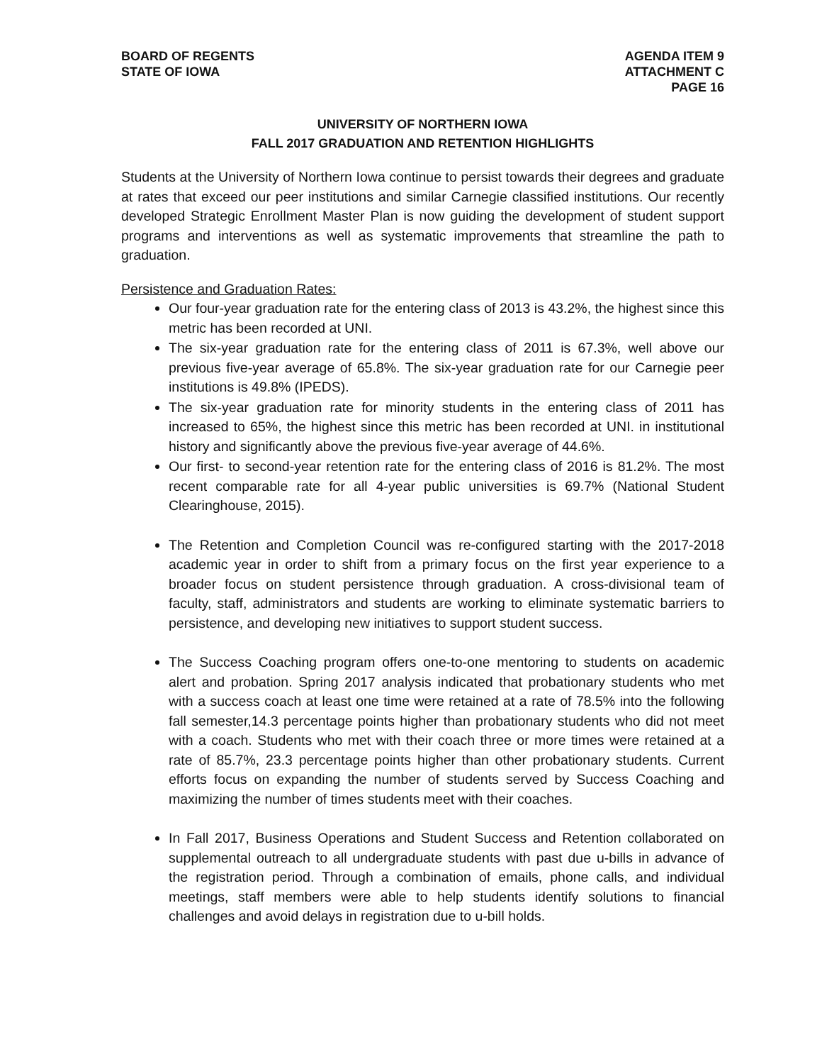BOARD OF REGENTS
STATE OF IOWA
AGENDA ITEM 9
ATTACHMENT C
PAGE 16
UNIVERSITY OF NORTHERN IOWA
FALL 2017 GRADUATION AND RETENTION HIGHLIGHTS
Students at the University of Northern Iowa continue to persist towards their degrees and graduate at rates that exceed our peer institutions and similar Carnegie classified institutions. Our recently developed Strategic Enrollment Master Plan is now guiding the development of student support programs and interventions as well as systematic improvements that streamline the path to graduation.
Persistence and Graduation Rates:
Our four-year graduation rate for the entering class of 2013 is 43.2%, the highest since this metric has been recorded at UNI.
The six-year graduation rate for the entering class of 2011 is 67.3%, well above our previous five-year average of 65.8%. The six-year graduation rate for our Carnegie peer institutions is 49.8% (IPEDS).
The six-year graduation rate for minority students in the entering class of 2011 has increased to 65%, the highest since this metric has been recorded at UNI. in institutional history and significantly above the previous five-year average of 44.6%.
Our first- to second-year retention rate for the entering class of 2016 is 81.2%. The most recent comparable rate for all 4-year public universities is 69.7% (National Student Clearinghouse, 2015).
The Retention and Completion Council was re-configured starting with the 2017-2018 academic year in order to shift from a primary focus on the first year experience to a broader focus on student persistence through graduation. A cross-divisional team of faculty, staff, administrators and students are working to eliminate systematic barriers to persistence, and developing new initiatives to support student success.
The Success Coaching program offers one-to-one mentoring to students on academic alert and probation. Spring 2017 analysis indicated that probationary students who met with a success coach at least one time were retained at a rate of 78.5% into the following fall semester,14.3 percentage points higher than probationary students who did not meet with a coach. Students who met with their coach three or more times were retained at a rate of 85.7%, 23.3 percentage points higher than other probationary students. Current efforts focus on expanding the number of students served by Success Coaching and maximizing the number of times students meet with their coaches.
In Fall 2017, Business Operations and Student Success and Retention collaborated on supplemental outreach to all undergraduate students with past due u-bills in advance of the registration period. Through a combination of emails, phone calls, and individual meetings, staff members were able to help students identify solutions to financial challenges and avoid delays in registration due to u-bill holds.